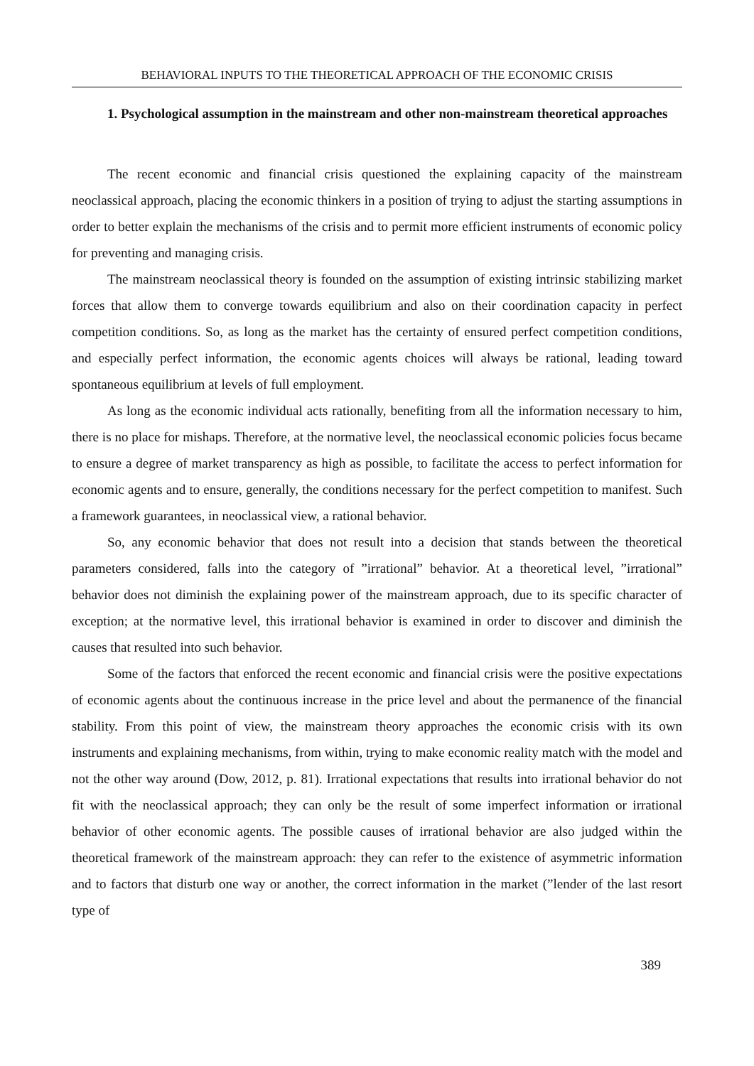BEHAVIORAL INPUTS TO THE THEORETICAL APPROACH OF THE ECONOMIC CRISIS
1. Psychological assumption in the mainstream and other non-mainstream theoretical approaches
The recent economic and financial crisis questioned the explaining capacity of the mainstream neoclassical approach, placing the economic thinkers in a position of trying to adjust the starting assumptions in order to better explain the mechanisms of the crisis and to permit more efficient instruments of economic policy for preventing and managing crisis.
The mainstream neoclassical theory is founded on the assumption of existing intrinsic stabilizing market forces that allow them to converge towards equilibrium and also on their coordination capacity in perfect competition conditions. So, as long as the market has the certainty of ensured perfect competition conditions, and especially perfect information, the economic agents choices will always be rational, leading toward spontaneous equilibrium at levels of full employment.
As long as the economic individual acts rationally, benefiting from all the information necessary to him, there is no place for mishaps. Therefore, at the normative level, the neoclassical economic policies focus became to ensure a degree of market transparency as high as possible, to facilitate the access to perfect information for economic agents and to ensure, generally, the conditions necessary for the perfect competition to manifest. Such a framework guarantees, in neoclassical view, a rational behavior.
So, any economic behavior that does not result into a decision that stands between the theoretical parameters considered, falls into the category of ”irrational” behavior. At a theoretical level, ”irrational” behavior does not diminish the explaining power of the mainstream approach, due to its specific character of exception; at the normative level, this irrational behavior is examined in order to discover and diminish the causes that resulted into such behavior.
Some of the factors that enforced the recent economic and financial crisis were the positive expectations of economic agents about the continuous increase in the price level and about the permanence of the financial stability. From this point of view, the mainstream theory approaches the economic crisis with its own instruments and explaining mechanisms, from within, trying to make economic reality match with the model and not the other way around (Dow, 2012, p. 81). Irrational expectations that results into irrational behavior do not fit with the neoclassical approach; they can only be the result of some imperfect information or irrational behavior of other economic agents. The possible causes of irrational behavior are also judged within the theoretical framework of the mainstream approach: they can refer to the existence of asymmetric information and to factors that disturb one way or another, the correct information in the market (”lender of the last resort type of
389